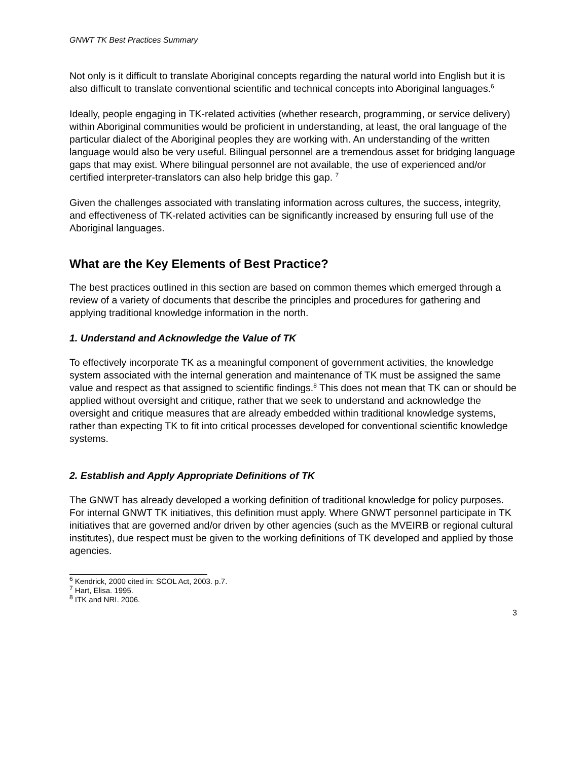GNWT TK Best Practices Summary
Not only is it difficult to translate Aboriginal concepts regarding the natural world into English but it is also difficult to translate conventional scientific and technical concepts into Aboriginal languages.<sup>6</sup>
Ideally, people engaging in TK-related activities (whether research, programming, or service delivery) within Aboriginal communities would be proficient in understanding, at least, the oral language of the particular dialect of the Aboriginal peoples they are working with. An understanding of the written language would also be very useful. Bilingual personnel are a tremendous asset for bridging language gaps that may exist. Where bilingual personnel are not available, the use of experienced and/or certified interpreter-translators can also help bridge this gap. <sup>7</sup>
Given the challenges associated with translating information across cultures, the success, integrity, and effectiveness of TK-related activities can be significantly increased by ensuring full use of the Aboriginal languages.
What are the Key Elements of Best Practice?
The best practices outlined in this section are based on common themes which emerged through a review of a variety of documents that describe the principles and procedures for gathering and applying traditional knowledge information in the north.
1. Understand and Acknowledge the Value of TK
To effectively incorporate TK as a meaningful component of government activities, the knowledge system associated with the internal generation and maintenance of TK must be assigned the same value and respect as that assigned to scientific findings.<sup>8</sup> This does not mean that TK can or should be applied without oversight and critique, rather that we seek to understand and acknowledge the oversight and critique measures that are already embedded within traditional knowledge systems, rather than expecting TK to fit into critical processes developed for conventional scientific knowledge systems.
2. Establish and Apply Appropriate Definitions of TK
The GNWT has already developed a working definition of traditional knowledge for policy purposes. For internal GNWT TK initiatives, this definition must apply. Where GNWT personnel participate in TK initiatives that are governed and/or driven by other agencies (such as the MVEIRB or regional cultural institutes), due respect must be given to the working definitions of TK developed and applied by those agencies.
<sup>6</sup> Kendrick, 2000 cited in: SCOL Act, 2003. p.7.
<sup>7</sup> Hart, Elisa. 1995.
<sup>8</sup> ITK and NRI. 2006.
3